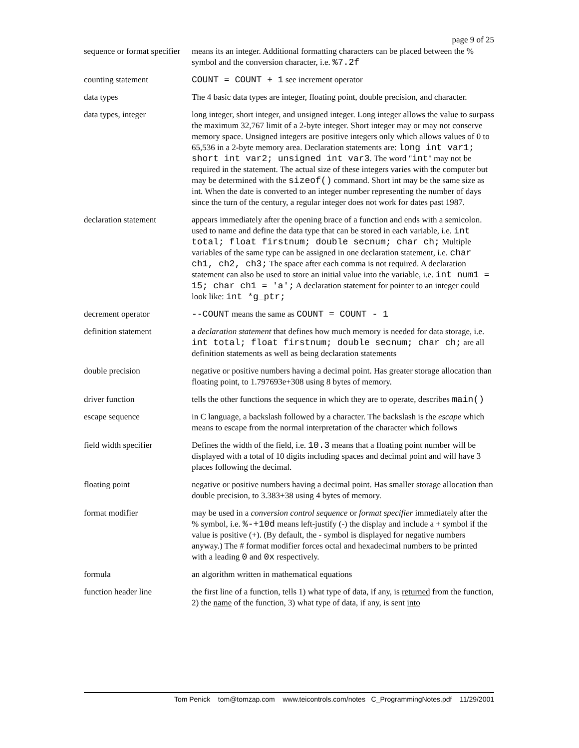page 9 of 25
| sequence or format specifier | means its an integer. Additional formatting characters can be placed between the % symbol and the conversion character, i.e. %7.2f |
| counting statement | COUNT = COUNT + 1 see increment operator |
| data types | The 4 basic data types are integer, floating point, double precision, and character. |
| data types, integer | long integer, short integer, and unsigned integer. Long integer allows the value to surpass the maximum 32,767 limit of a 2-byte integer. Short integer may or may not conserve memory space. Unsigned integers are positive integers only which allows values of 0 to 65,536 in a 2-byte memory area. Declaration statements are: long int var1; short int var2; unsigned int var3 . The word " int " may not be required in the statement. The actual size of these integers varies with the computer but may be determined with the sizeof() command. Short int may be the same size as int. When the date is converted to an integer number representing the number of days since the turn of the century, a regular integer does not work for dates past 1987. |
| declaration statement | appears immediately after the opening brace of a function and ends with a semicolon. used to name and define the data type that can be stored in each variable, i.e. int total; float firstnum; double secnum; char ch; Multiple variables of the same type can be assigned in one declaration statement, i.e. char ch1, ch2, ch3; The space after each comma is not required. A declaration statement can also be used to store an initial value into the variable, i.e. int num1 = 15; char ch1 = 'a'; A declaration statement for pointer to an integer could look like: int *g_ptr; |
| decrement operator | --COUNT means the same as COUNT = COUNT - 1 |
| definition statement | a declaration statement that defines how much memory is needed for data storage, i.e. int total; float firstnum; double secnum; char ch; are all definition statements as well as being declaration statements |
| double precision | negative or positive numbers having a decimal point. Has greater storage allocation than floating point, to 1.797693e+308 using 8 bytes of memory. |
| driver function | tells the other functions the sequence in which they are to operate, describes main() |
| escape sequence | in C language, a backslash followed by a character. The backslash is the escape which means to escape from the normal interpretation of the character which follows |
| field width specifier | Defines the width of the field, i.e. 10.3 means that a floating point number will be displayed with a total of 10 digits including spaces and decimal point and will have 3 places following the decimal. |
| floating point | negative or positive numbers having a decimal point. Has smaller storage allocation than double precision, to 3.383+38 using 4 bytes of memory. |
| format modifier | may be used in a conversion control sequence or format specifier immediately after the % symbol, i.e. %-+10d means left-justify (-) the display and include a + symbol if the value is positive (+). (By default, the - symbol is displayed for negative numbers anyway.) The # format modifier forces octal and hexadecimal numbers to be printed with a leading 0 and 0x respectively. |
| formula | an algorithm written in mathematical equations |
| function header line | the first line of a function, tells 1) what type of data, if any, is returned from the function, 2) the name of the function, 3) what type of data, if any, is sent into |
Tom Penick tom@tomzap.com www.teicontrols.com/notes C_ProgrammingNotes.pdf 11/29/2001